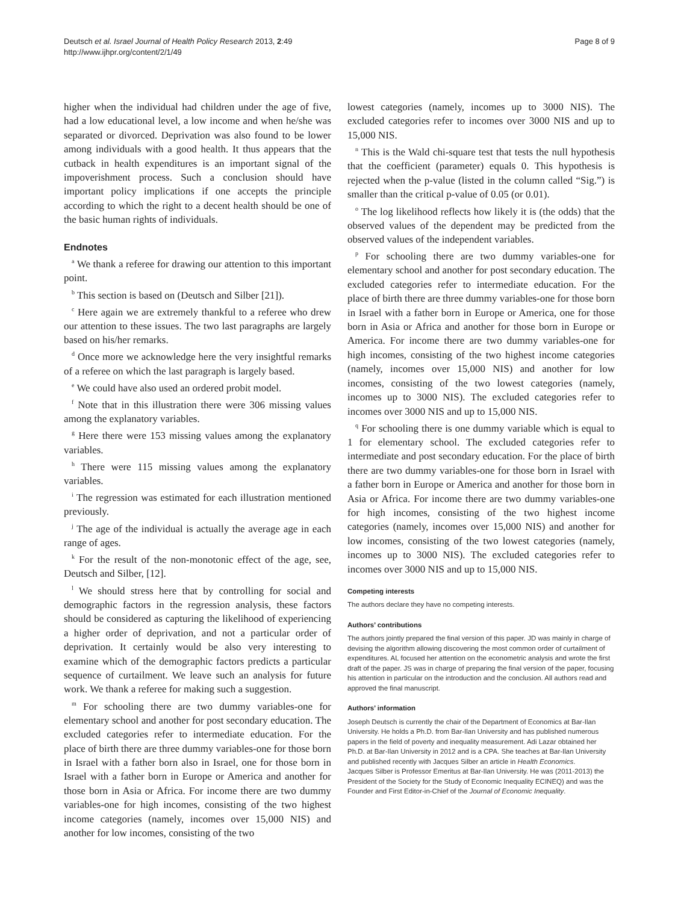Deutsch et al. Israel Journal of Health Policy Research 2013, 2:49
http://www.ijhpr.org/content/2/1/49
Page 8 of 9
higher when the individual had children under the age of five, had a low educational level, a low income and when he/she was separated or divorced. Deprivation was also found to be lower among individuals with a good health. It thus appears that the cutback in health expenditures is an important signal of the impoverishment process. Such a conclusion should have important policy implications if one accepts the principle according to which the right to a decent health should be one of the basic human rights of individuals.
Endnotes
<sup>a</sup> We thank a referee for drawing our attention to this important point.
<sup>b</sup> This section is based on (Deutsch and Silber [21]).
<sup>c</sup> Here again we are extremely thankful to a referee who drew our attention to these issues. The two last paragraphs are largely based on his/her remarks.
<sup>d</sup> Once more we acknowledge here the very insightful remarks of a referee on which the last paragraph is largely based.
<sup>e</sup> We could have also used an ordered probit model.
<sup>f</sup> Note that in this illustration there were 306 missing values among the explanatory variables.
<sup>g</sup> Here there were 153 missing values among the explanatory variables.
<sup>h</sup> There were 115 missing values among the explanatory variables.
<sup>i</sup> The regression was estimated for each illustration mentioned previously.
<sup>j</sup> The age of the individual is actually the average age in each range of ages.
<sup>k</sup> For the result of the non-monotonic effect of the age, see, Deutsch and Silber, [12].
<sup>l</sup> We should stress here that by controlling for social and demographic factors in the regression analysis, these factors should be considered as capturing the likelihood of experiencing a higher order of deprivation, and not a particular order of deprivation. It certainly would be also very interesting to examine which of the demographic factors predicts a particular sequence of curtailment. We leave such an analysis for future work. We thank a referee for making such a suggestion.
<sup>m</sup> For schooling there are two dummy variables-one for elementary school and another for post secondary education. The excluded categories refer to intermediate education. For the place of birth there are three dummy variables-one for those born in Israel with a father born also in Israel, one for those born in Israel with a father born in Europe or America and another for those born in Asia or Africa. For income there are two dummy variables-one for high incomes, consisting of the two highest income categories (namely, incomes over 15,000 NIS) and another for low incomes, consisting of the two
lowest categories (namely, incomes up to 3000 NIS). The excluded categories refer to incomes over 3000 NIS and up to 15,000 NIS.
<sup>n</sup> This is the Wald chi-square test that tests the null hypothesis that the coefficient (parameter) equals 0. This hypothesis is rejected when the p-value (listed in the column called “Sig.”) is smaller than the critical p-value of 0.05 (or 0.01).
<sup>o</sup> The log likelihood reflects how likely it is (the odds) that the observed values of the dependent may be predicted from the observed values of the independent variables.
<sup>p</sup> For schooling there are two dummy variables-one for elementary school and another for post secondary education. The excluded categories refer to intermediate education. For the place of birth there are three dummy variables-one for those born in Israel with a father born in Europe or America, one for those born in Asia or Africa and another for those born in Europe or America. For income there are two dummy variables-one for high incomes, consisting of the two highest income categories (namely, incomes over 15,000 NIS) and another for low incomes, consisting of the two lowest categories (namely, incomes up to 3000 NIS). The excluded categories refer to incomes over 3000 NIS and up to 15,000 NIS.
<sup>q</sup> For schooling there is one dummy variable which is equal to 1 for elementary school. The excluded categories refer to intermediate and post secondary education. For the place of birth there are two dummy variables-one for those born in Israel with a father born in Europe or America and another for those born in Asia or Africa. For income there are two dummy variables-one for high incomes, consisting of the two highest income categories (namely, incomes over 15,000 NIS) and another for low incomes, consisting of the two lowest categories (namely, incomes up to 3000 NIS). The excluded categories refer to incomes over 3000 NIS and up to 15,000 NIS.
Competing interests
The authors declare they have no competing interests.
Authors’ contributions
The authors jointly prepared the final version of this paper. JD was mainly in charge of devising the algorithm allowing discovering the most common order of curtailment of expenditures. AL focused her attention on the econometric analysis and wrote the first draft of the paper. JS was in charge of preparing the final version of the paper, focusing his attention in particular on the introduction and the conclusion. All authors read and approved the final manuscript.
Authors’ information
Joseph Deutsch is currently the chair of the Department of Economics at Bar-Ilan University. He holds a Ph.D. from Bar-Ilan University and has published numerous papers in the field of poverty and inequality measurement. Adi Lazar obtained her Ph.D. at Bar-Ilan University in 2012 and is a CPA. She teaches at Bar-Ilan University and published recently with Jacques Silber an article in Health Economics.
Jacques Silber is Professor Emeritus at Bar-Ilan University. He was (2011-2013) the President of the Society for the Study of Economic Inequality ECINEQ) and was the Founder and First Editor-in-Chief of the Journal of Economic Inequality.